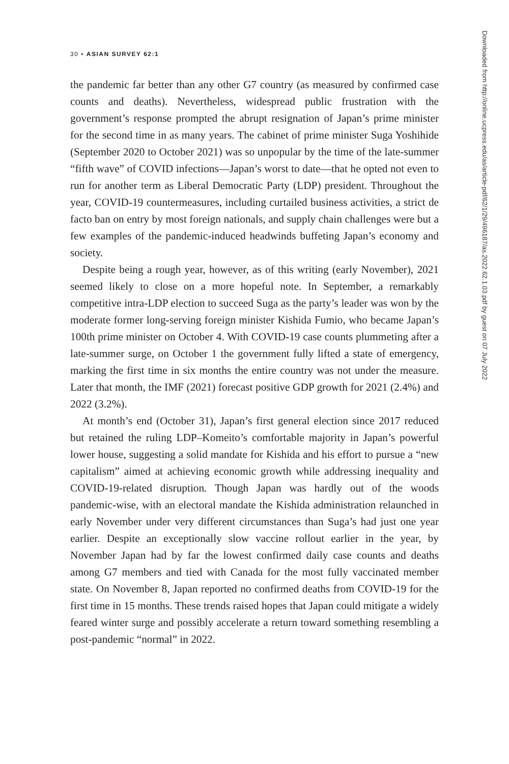30 • ASIAN SURVEY 62:1
the pandemic far better than any other G7 country (as measured by confirmed case counts and deaths). Nevertheless, widespread public frustration with the government’s response prompted the abrupt resignation of Japan’s prime minister for the second time in as many years. The cabinet of prime minister Suga Yoshihide (September 2020 to October 2021) was so unpopular by the time of the late-summer “fifth wave” of COVID infections—Japan’s worst to date—that he opted not even to run for another term as Liberal Democratic Party (LDP) president. Throughout the year, COVID-19 countermeasures, including curtailed business activities, a strict de facto ban on entry by most foreign nationals, and supply chain challenges were but a few examples of the pandemic-induced headwinds buffeting Japan’s economy and society.
Despite being a rough year, however, as of this writing (early November), 2021 seemed likely to close on a more hopeful note. In September, a remarkably competitive intra-LDP election to succeed Suga as the party’s leader was won by the moderate former long-serving foreign minister Kishida Fumio, who became Japan’s 100th prime minister on October 4. With COVID-19 case counts plummeting after a late-summer surge, on October 1 the government fully lifted a state of emergency, marking the first time in six months the entire country was not under the measure. Later that month, the IMF (2021) forecast positive GDP growth for 2021 (2.4%) and 2022 (3.2%).
At month’s end (October 31), Japan’s first general election since 2017 reduced but retained the ruling LDP–Komeito’s comfortable majority in Japan’s powerful lower house, suggesting a solid mandate for Kishida and his effort to pursue a “new capitalism” aimed at achieving economic growth while addressing inequality and COVID-19-related disruption. Though Japan was hardly out of the woods pandemic-wise, with an electoral mandate the Kishida administration relaunched in early November under very different circumstances than Suga’s had just one year earlier. Despite an exceptionally slow vaccine rollout earlier in the year, by November Japan had by far the lowest confirmed daily case counts and deaths among G7 members and tied with Canada for the most fully vaccinated member state. On November 8, Japan reported no confirmed deaths from COVID-19 for the first time in 15 months. These trends raised hopes that Japan could mitigate a widely feared winter surge and possibly accelerate a return toward something resembling a post-pandemic “normal” in 2022.
Downloaded from http://online.ucpress.edu/as/article-pdf/62/1/29/496187/as.2022.62.1.03.pdf by guest on 07 July 2022